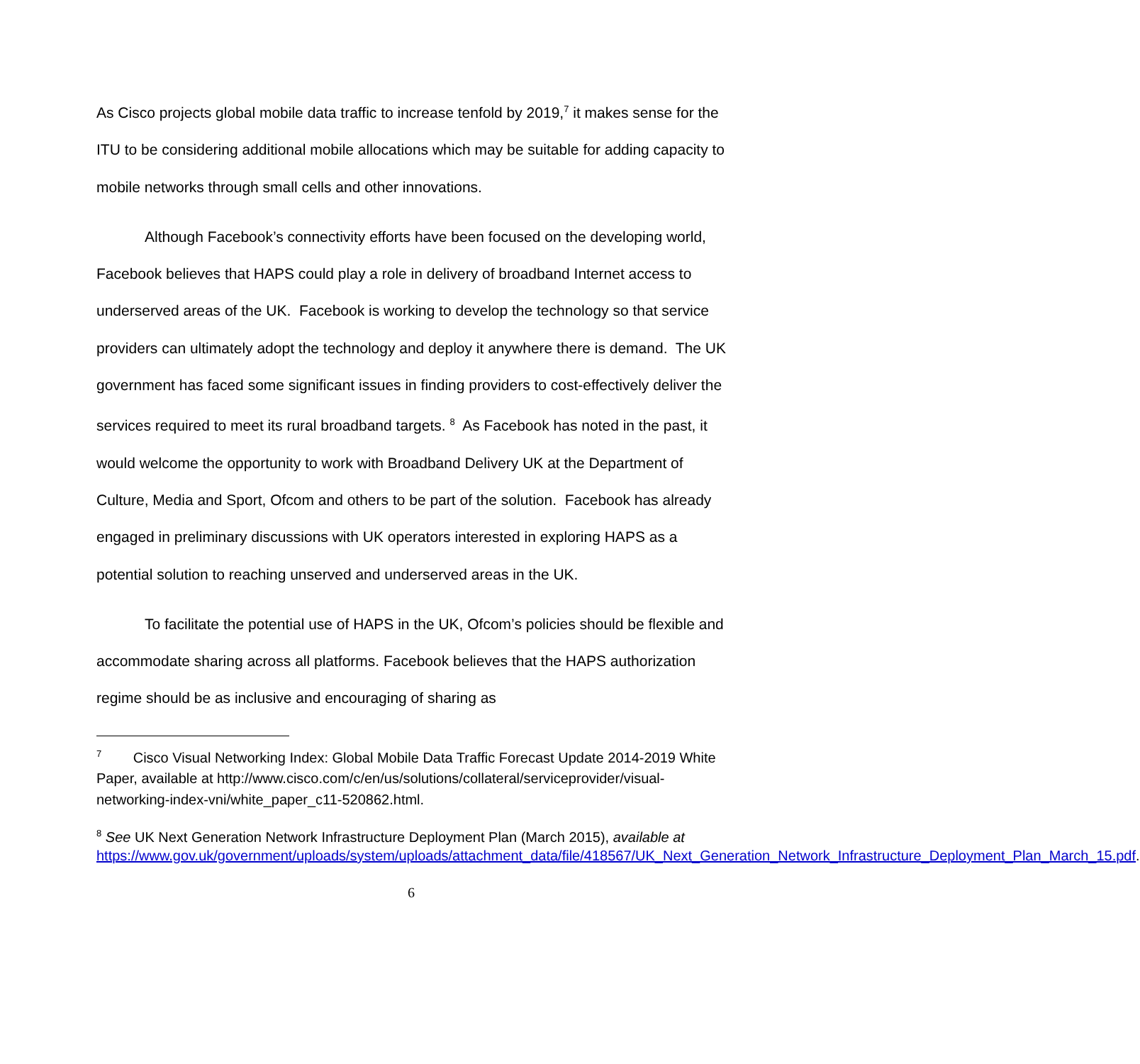As Cisco projects global mobile data traffic to increase tenfold by 2019,<sup>7</sup> it makes sense for the ITU to be considering additional mobile allocations which may be suitable for adding capacity to mobile networks through small cells and other innovations.
Although Facebook’s connectivity efforts have been focused on the developing world, Facebook believes that HAPS could play a role in delivery of broadband Internet access to underserved areas of the UK. Facebook is working to develop the technology so that service providers can ultimately adopt the technology and deploy it anywhere there is demand. The UK government has faced some significant issues in finding providers to cost-effectively deliver the services required to meet its rural broadband targets. <sup>8</sup> As Facebook has noted in the past, it would welcome the opportunity to work with Broadband Delivery UK at the Department of Culture, Media and Sport, Ofcom and others to be part of the solution. Facebook has already engaged in preliminary discussions with UK operators interested in exploring HAPS as a potential solution to reaching unserved and underserved areas in the UK.
To facilitate the potential use of HAPS in the UK, Ofcom’s policies should be flexible and accommodate sharing across all platforms. Facebook believes that the HAPS authorization regime should be as inclusive and encouraging of sharing as
<sup>7</sup> Cisco Visual Networking Index: Global Mobile Data Traffic Forecast Update 2014-2019 White Paper, available at http://www.cisco.com/c/en/us/solutions/collateral/serviceprovider/visual-networking-index-vni/white_paper_c11-520862.html.
<sup>8</sup> See UK Next Generation Network Infrastructure Deployment Plan (March 2015), available at https://www.gov.uk/government/uploads/system/uploads/attachment_data/file/418567/UK_Next_Generation_Network_Infrastructure_Deployment_Plan_March_15.pdf.
6